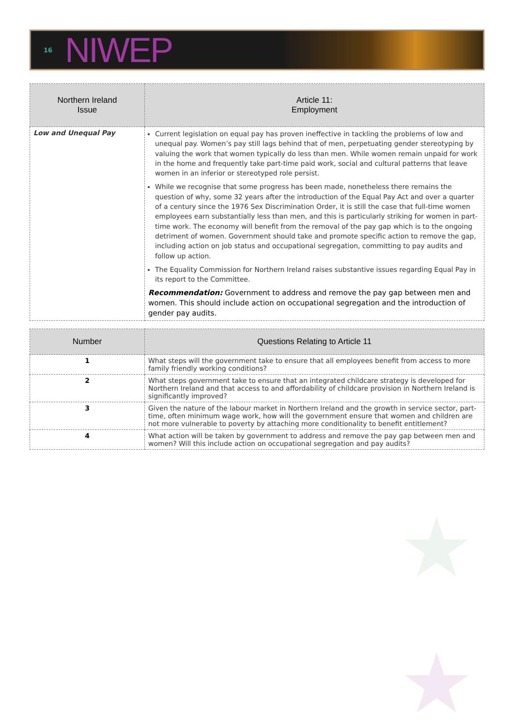16
NIWEP
| Northern Ireland Issue | Article 11: Employment |
| --- | --- |
| Low and Unequal Pay | Current legislation on equal pay has proven ineffective in tackling the problems of low and unequal pay. Women’s pay still lags behind that of men, perpetuating gender stereotyping by valuing the work that women typically do less than men. While women remain unpaid for work in the home and frequently take part-time paid work, social and cultural patterns that leave women in an inferior or stereotyped role persist. While we recognise that some progress has been made, nonetheless there remains the question of why, some 32 years after the introduction of the Equal Pay Act and over a quarter of a century since the 1976 Sex Discrimination Order, it is still the case that full-time women employees earn substantially less than men, and this is particularly striking for women in part-time work. The economy will benefit from the removal of the pay gap which is to the ongoing detriment of women. Government should take and promote specific action to remove the gap, including action on job status and occupational segregation, committing to pay audits and follow up action. The Equality Commission for Northern Ireland raises substantive issues regarding Equal Pay in its report to the Committee. Recommendation: Government to address and remove the pay gap between men and women. This should include action on occupational segregation and the introduction of gender pay audits. |
| Number | Questions Relating to Article 11 |
| --- | --- |
| 1 | What steps will the government take to ensure that all employees benefit from access to more family friendly working conditions? |
| 2 | What steps government take to ensure that an integrated childcare strategy is developed for Northern Ireland and that access to and affordability of childcare provision in Northern Ireland is significantly improved? |
| 3 | Given the nature of the labour market in Northern Ireland and the growth in service sector, part-time, often minimum wage work, how will the government ensure that women and children are not more vulnerable to poverty by attaching more conditionality to benefit entitlement? |
| 4 | What action will be taken by government to address and remove the pay gap between men and women? Will this include action on occupational segregation and pay audits? |
★
★